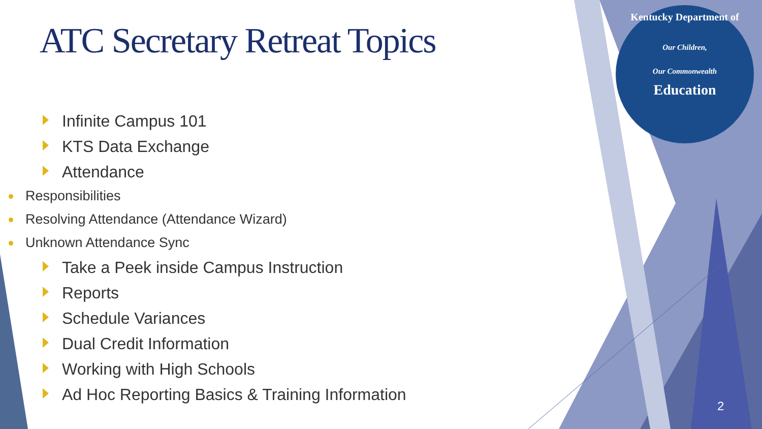ATC Secretary Retreat Topics
Infinite Campus 101
KTS Data Exchange
Attendance
Responsibilities
Resolving Attendance (Attendance Wizard)
Unknown Attendance Sync
Take a Peek inside Campus Instruction
Reports
Schedule Variances
Dual Credit Information
Working with High Schools
Ad Hoc Reporting Basics & Training Information
Kentucky Department of
Our Children,
Our Commonwealth
Education
2